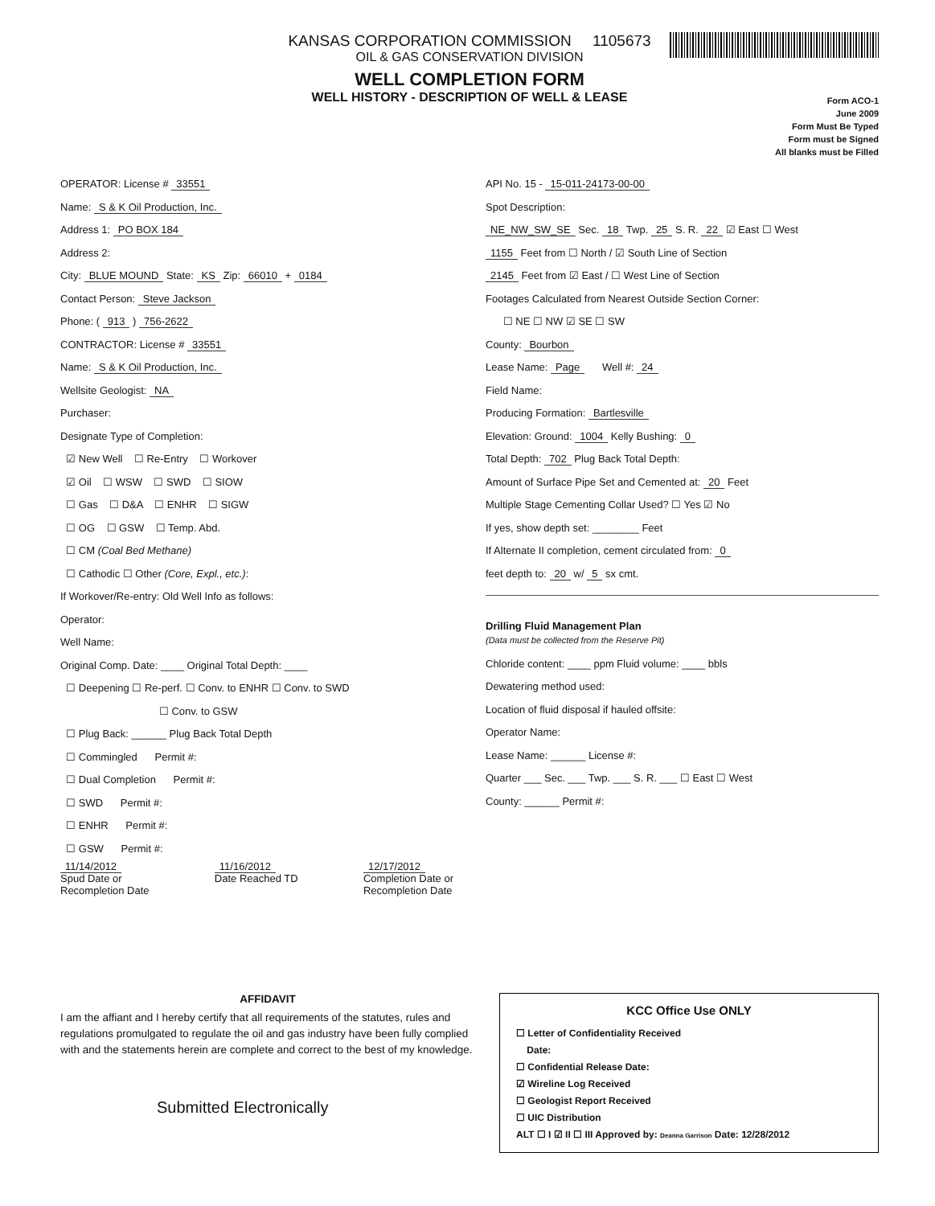KANSAS CORPORATION COMMISSION 1105673
OIL & GAS CONSERVATION DIVISION
WELL COMPLETION FORM
WELL HISTORY - DESCRIPTION OF WELL & LEASE
Form ACO-1
June 2009
Form Must Be Typed
Form must be Signed
All blanks must be Filled
OPERATOR: License # 33551
Name: S & K Oil Production, Inc.
Address 1: PO BOX 184
Address 2:
City: BLUE MOUND State: KS Zip: 66010 + 0184
Contact Person: Steve Jackson
Phone: ( 913 ) 756-2622
CONTRACTOR: License # 33551
Name: S & K Oil Production, Inc.
Wellsite Geologist: NA
Purchaser:
Designate Type of Completion:
☑ New Well ☐ Re-Entry ☐ Workover
☑ Oil ☐ WSW ☐ SWD ☐ SIOW
☐ Gas ☐ D&A ☐ ENHR ☐ SIGW
☐ OG ☐ GSW ☐ Temp. Abd.
☐ CM (Coal Bed Methane)
☐ Cathodic ☐ Other (Core, Expl., etc.):
If Workover/Re-entry: Old Well Info as follows:
Operator:
Well Name:
Original Comp. Date: ____ Original Total Depth: ____
☐ Deepening ☐ Re-perf. ☐ Conv. to ENHR ☐ Conv. to SWD
☐ Conv. to GSW
☐ Plug Back: ______ Plug Back Total Depth
☐ Commingled Permit #:
☐ Dual Completion Permit #:
☐ SWD Permit #:
☐ ENHR Permit #:
☐ GSW Permit #:
11/14/2012
Spud Date or
Recompletion Date
11/16/2012
Date Reached TD
12/17/2012
Completion Date or
Recompletion Date
API No. 15 - 15-011-24173-00-00
Spot Description:
NE_NW_SW_SE Sec. 18 Twp. 25 S. R. 22 ☑ East ☐ West
1155 Feet from ☐ North / ☑ South Line of Section
2145 Feet from ☑ East / ☐ West Line of Section
Footages Calculated from Nearest Outside Section Corner:
☐ NE ☐ NW ☑ SE ☐ SW
County: Bourbon
Lease Name: Page Well #: 24
Field Name:
Producing Formation: Bartlesville
Elevation: Ground: 1004 Kelly Bushing: 0
Total Depth: 702 Plug Back Total Depth:
Amount of Surface Pipe Set and Cemented at: 20 Feet
Multiple Stage Cementing Collar Used? ☐ Yes ☑ No
If yes, show depth set: ________ Feet
If Alternate II completion, cement circulated from: 0
feet depth to: 20 w/ 5 sx cmt.
Drilling Fluid Management Plan
(Data must be collected from the Reserve Pit)
Chloride content: ____ ppm Fluid volume: ____ bbls
Dewatering method used:
Location of fluid disposal if hauled offsite:
Operator Name:
Lease Name: ______ License #:
Quarter ___ Sec. ___ Twp. ___ S. R. ___ ☐ East ☐ West
County: ______ Permit #:
AFFIDAVIT
I am the affiant and I hereby certify that all requirements of the statutes, rules and regulations promulgated to regulate the oil and gas industry have been fully complied with and the statements herein are complete and correct to the best of my knowledge.
Submitted Electronically
KCC Office Use ONLY
☐ Letter of Confidentiality Received
Date:
☐ Confidential Release Date:
☑ Wireline Log Received
☐ Geologist Report Received
☐ UIC Distribution
ALT ☐ I ☑ II ☐ III Approved by: Deanna Garrison Date: 12/28/2012